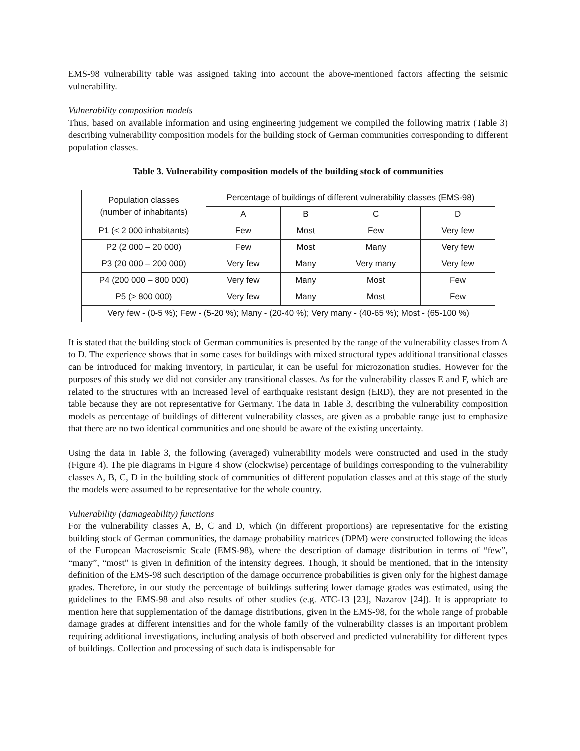EMS-98 vulnerability table was assigned taking into account the above-mentioned factors affecting the seismic vulnerability.
Vulnerability composition models
Thus, based on available information and using engineering judgement we compiled the following matrix (Table 3) describing vulnerability composition models for the building stock of German communities corresponding to different population classes.
Table 3. Vulnerability composition models of the building stock of communities
| Population classes (number of inhabitants) | Percentage of buildings of different vulnerability classes (EMS-98) | | | |
| --- | --- | --- | --- | --- |
| | A | B | C | D |
| P1 (< 2 000 inhabitants) | Few | Most | Few | Very few |
| P2 (2 000 – 20 000) | Few | Most | Many | Very few |
| P3 (20 000 – 200 000) | Very few | Many | Very many | Very few |
| P4 (200 000 – 800 000) | Very few | Many | Most | Few |
| P5 (> 800 000) | Very few | Many | Most | Few |
| Very few - (0-5 %); Few - (5-20 %); Many - (20-40 %); Very many - (40-65 %); Most - (65-100 %) | | | | |
It is stated that the building stock of German communities is presented by the range of the vulnerability classes from A to D. The experience shows that in some cases for buildings with mixed structural types additional transitional classes can be introduced for making inventory, in particular, it can be useful for microzonation studies. However for the purposes of this study we did not consider any transitional classes. As for the vulnerability classes E and F, which are related to the structures with an increased level of earthquake resistant design (ERD), they are not presented in the table because they are not representative for Germany. The data in Table 3, describing the vulnerability composition models as percentage of buildings of different vulnerability classes, are given as a probable range just to emphasize that there are no two identical communities and one should be aware of the existing uncertainty.
Using the data in Table 3, the following (averaged) vulnerability models were constructed and used in the study (Figure 4). The pie diagrams in Figure 4 show (clockwise) percentage of buildings corresponding to the vulnerability classes A, B, C, D in the building stock of communities of different population classes and at this stage of the study the models were assumed to be representative for the whole country.
Vulnerability (damageability) functions
For the vulnerability classes A, B, C and D, which (in different proportions) are representative for the existing building stock of German communities, the damage probability matrices (DPM) were constructed following the ideas of the European Macroseismic Scale (EMS-98), where the description of damage distribution in terms of “few”, “many”, “most” is given in definition of the intensity degrees. Though, it should be mentioned, that in the intensity definition of the EMS-98 such description of the damage occurrence probabilities is given only for the highest damage grades. Therefore, in our study the percentage of buildings suffering lower damage grades was estimated, using the guidelines to the EMS-98 and also results of other studies (e.g. ATC-13 [23], Nazarov [24]). It is appropriate to mention here that supplementation of the damage distributions, given in the EMS-98, for the whole range of probable damage grades at different intensities and for the whole family of the vulnerability classes is an important problem requiring additional investigations, including analysis of both observed and predicted vulnerability for different types of buildings. Collection and processing of such data is indispensable for